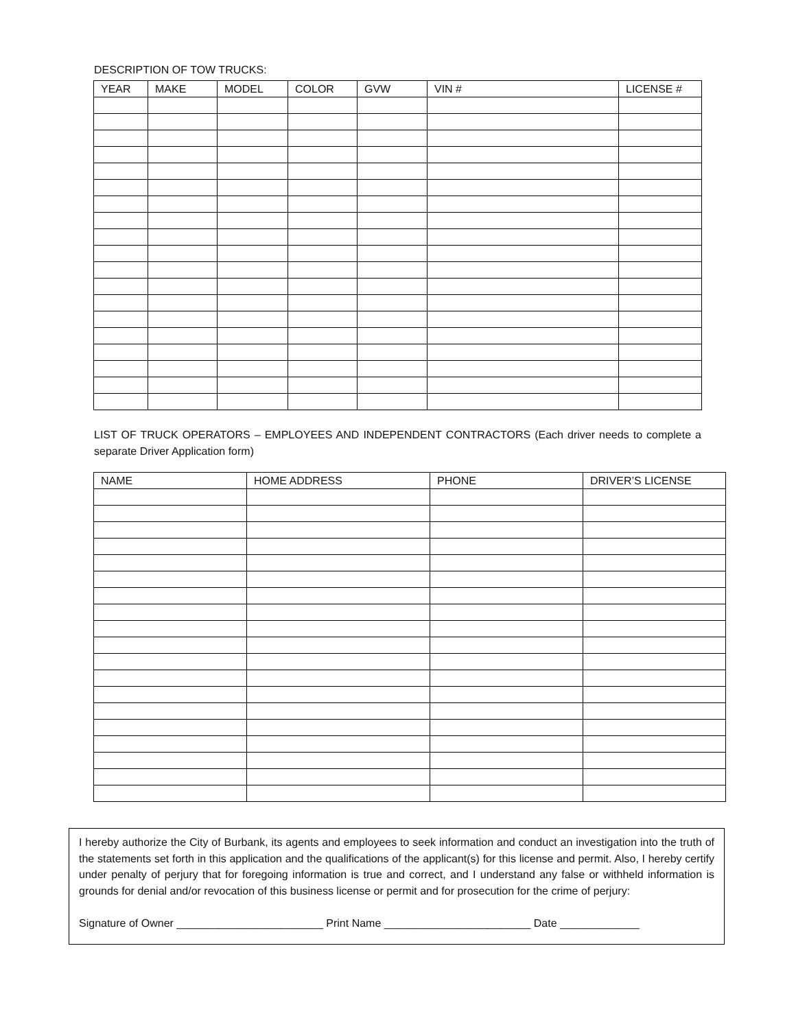DESCRIPTION OF TOW TRUCKS:
| YEAR | MAKE | MODEL | COLOR | GVW | VIN # | LICENSE # |
| --- | --- | --- | --- | --- | --- | --- |
LIST OF TRUCK OPERATORS – EMPLOYEES AND INDEPENDENT CONTRACTORS (Each driver needs to complete a separate Driver Application form)
| NAME | HOME ADDRESS | PHONE | DRIVER’S LICENSE |
| --- | --- | --- | --- |
I hereby authorize the City of Burbank, its agents and employees to seek information and conduct an investigation into the truth of the statements set forth in this application and the qualifications of the applicant(s) for this license and permit. Also, I hereby certify under penalty of perjury that for foregoing information is true and correct, and I understand any false or withheld information is grounds for denial and/or revocation of this business license or permit and for prosecution for the crime of perjury:
Signature of Owner ________________________ Print Name ________________________ Date _____________